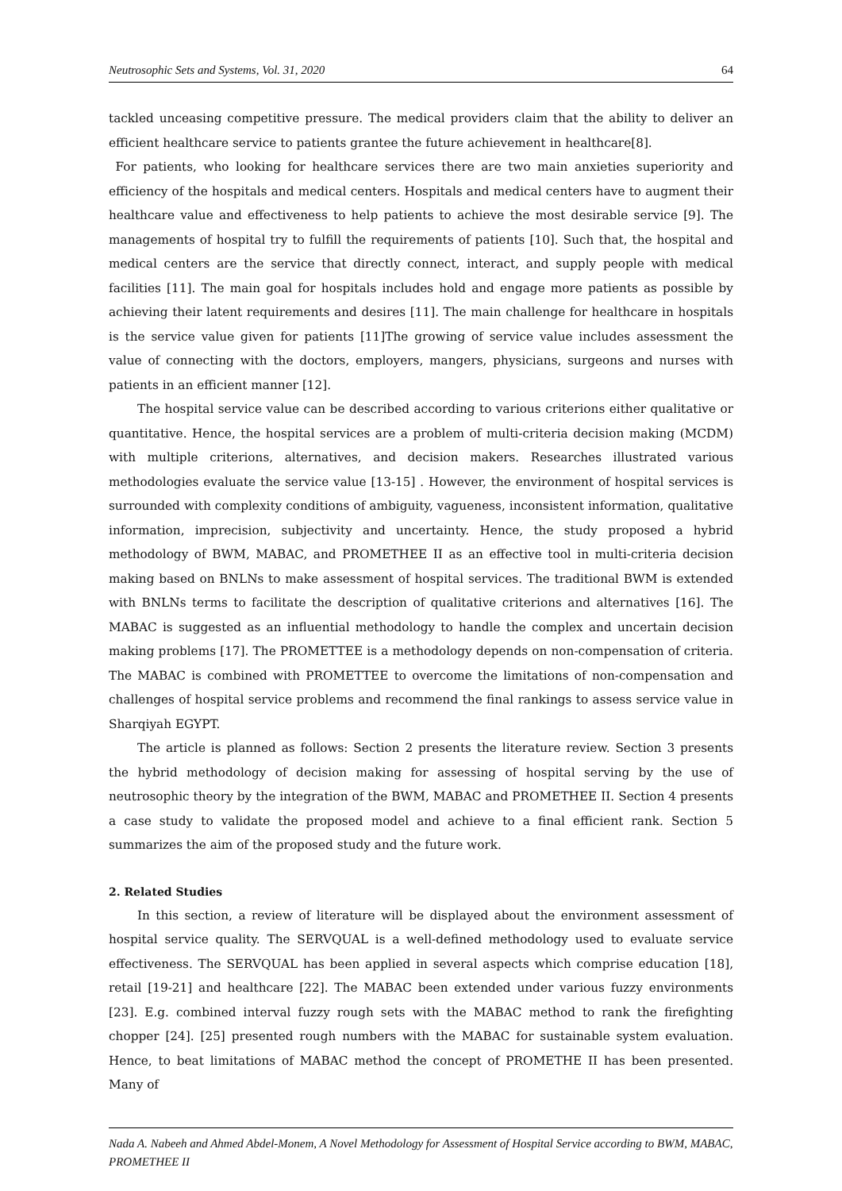Neutrosophic Sets and Systems, Vol. 31, 2020 64
tackled unceasing competitive pressure. The medical providers claim that the ability to deliver an efficient healthcare service to patients grantee the future achievement in healthcare[8].
For patients, who looking for healthcare services there are two main anxieties superiority and efficiency of the hospitals and medical centers. Hospitals and medical centers have to augment their healthcare value and effectiveness to help patients to achieve the most desirable service [9]. The managements of hospital try to fulfill the requirements of patients [10]. Such that, the hospital and medical centers are the service that directly connect, interact, and supply people with medical facilities [11]. The main goal for hospitals includes hold and engage more patients as possible by achieving their latent requirements and desires [11]. The main challenge for healthcare in hospitals is the service value given for patients [11]The growing of service value includes assessment the value of connecting with the doctors, employers, mangers, physicians, surgeons and nurses with patients in an efficient manner [12].
The hospital service value can be described according to various criterions either qualitative or quantitative. Hence, the hospital services are a problem of multi-criteria decision making (MCDM) with multiple criterions, alternatives, and decision makers. Researches illustrated various methodologies evaluate the service value [13-15] . However, the environment of hospital services is surrounded with complexity conditions of ambiguity, vagueness, inconsistent information, qualitative information, imprecision, subjectivity and uncertainty. Hence, the study proposed a hybrid methodology of BWM, MABAC, and PROMETHEE II as an effective tool in multi-criteria decision making based on BNLNs to make assessment of hospital services. The traditional BWM is extended with BNLNs terms to facilitate the description of qualitative criterions and alternatives [16]. The MABAC is suggested as an influential methodology to handle the complex and uncertain decision making problems [17]. The PROMETTEE is a methodology depends on non-compensation of criteria. The MABAC is combined with PROMETTEE to overcome the limitations of non-compensation and challenges of hospital service problems and recommend the final rankings to assess service value in Sharqiyah EGYPT.
The article is planned as follows: Section 2 presents the literature review. Section 3 presents the hybrid methodology of decision making for assessing of hospital serving by the use of neutrosophic theory by the integration of the BWM, MABAC and PROMETHEE II. Section 4 presents a case study to validate the proposed model and achieve to a final efficient rank. Section 5 summarizes the aim of the proposed study and the future work.
2. Related Studies
In this section, a review of literature will be displayed about the environment assessment of hospital service quality. The SERVQUAL is a well-defined methodology used to evaluate service effectiveness. The SERVQUAL has been applied in several aspects which comprise education [18], retail [19-21] and healthcare [22]. The MABAC been extended under various fuzzy environments [23]. E.g. combined interval fuzzy rough sets with the MABAC method to rank the firefighting chopper [24]. [25] presented rough numbers with the MABAC for sustainable system evaluation. Hence, to beat limitations of MABAC method the concept of PROMETHE II has been presented. Many of
Nada A. Nabeeh and Ahmed Abdel-Monem, A Novel Methodology for Assessment of Hospital Service according to BWM, MABAC, PROMETHEE II